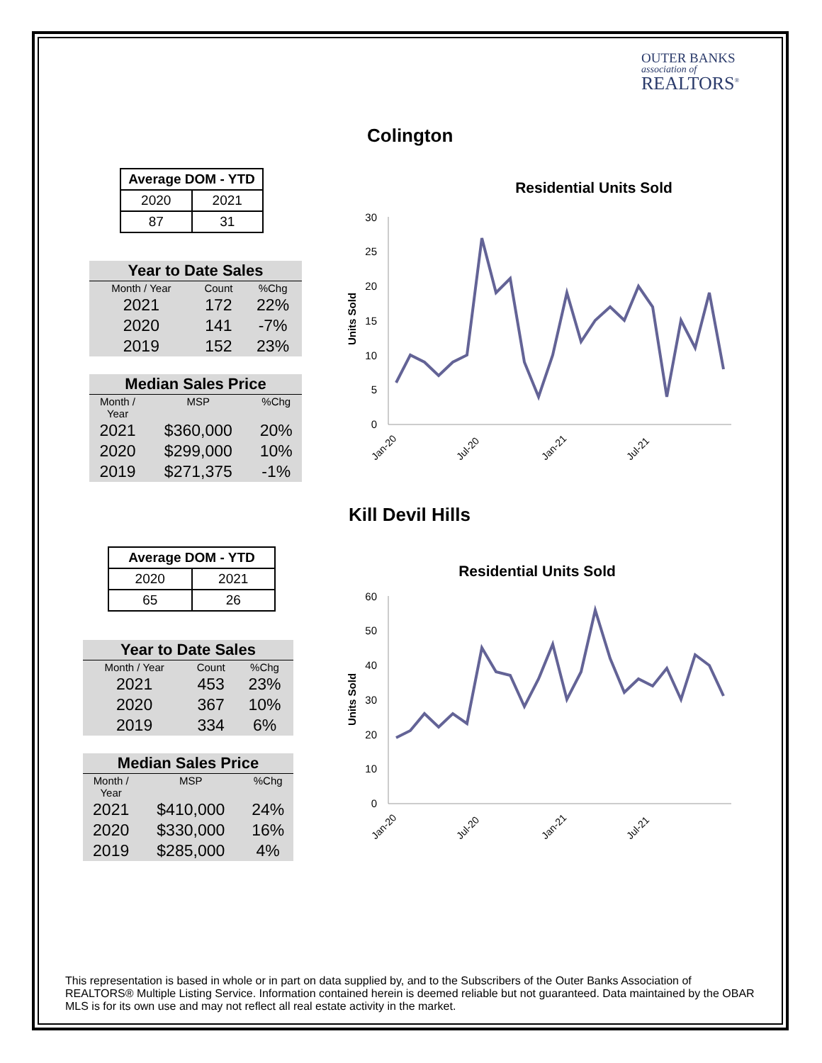OUTER BANKS
association of
REALTORS<sup>®</sup>
Colington
| Average DOM - YTD | |
| --- | --- |
| 2020 | 2021 |
| 87 | 31 |
| Year to Date Sales | | |
| --- | --- | --- |
| Month / Year | Count | %Chg |
| 2021 | 172 | 22% |
| 2020 | 141 | -7% |
| 2019 | 152 | 23% |
| Median Sales Price | | |
| --- | --- | --- |
| Month / Year | MSP | %Chg |
| 2021 | $360,000 | 20% |
| 2020 | $299,000 | 10% |
| 2019 | $271,375 | -1% |
Residential Units Sold
Units Sold
30
25
20
15
10
5
0
Jan-20
Jul-20
Jan-21
Jul-21
Kill Devil Hills
| Average DOM - YTD | |
| --- | --- |
| 2020 | 2021 |
| 65 | 26 |
| Year to Date Sales | | |
| --- | --- | --- |
| Month / Year | Count | %Chg |
| 2021 | 453 | 23% |
| 2020 | 367 | 10% |
| 2019 | 334 | 6% |
| Median Sales Price | | |
| --- | --- | --- |
| Month / Year | MSP | %Chg |
| 2021 | $410,000 | 24% |
| 2020 | $330,000 | 16% |
| 2019 | $285,000 | 4% |
Residential Units Sold
Units Sold
60
50
40
30
20
10
0
Jan-20
Jul-20
Jan-21
Jul-21
This representation is based in whole or in part on data supplied by, and to the Subscribers of the Outer Banks Association of REALTORS® Multiple Listing Service. Information contained herein is deemed reliable but not guaranteed. Data maintained by the OBAR MLS is for its own use and may not reflect all real estate activity in the market.